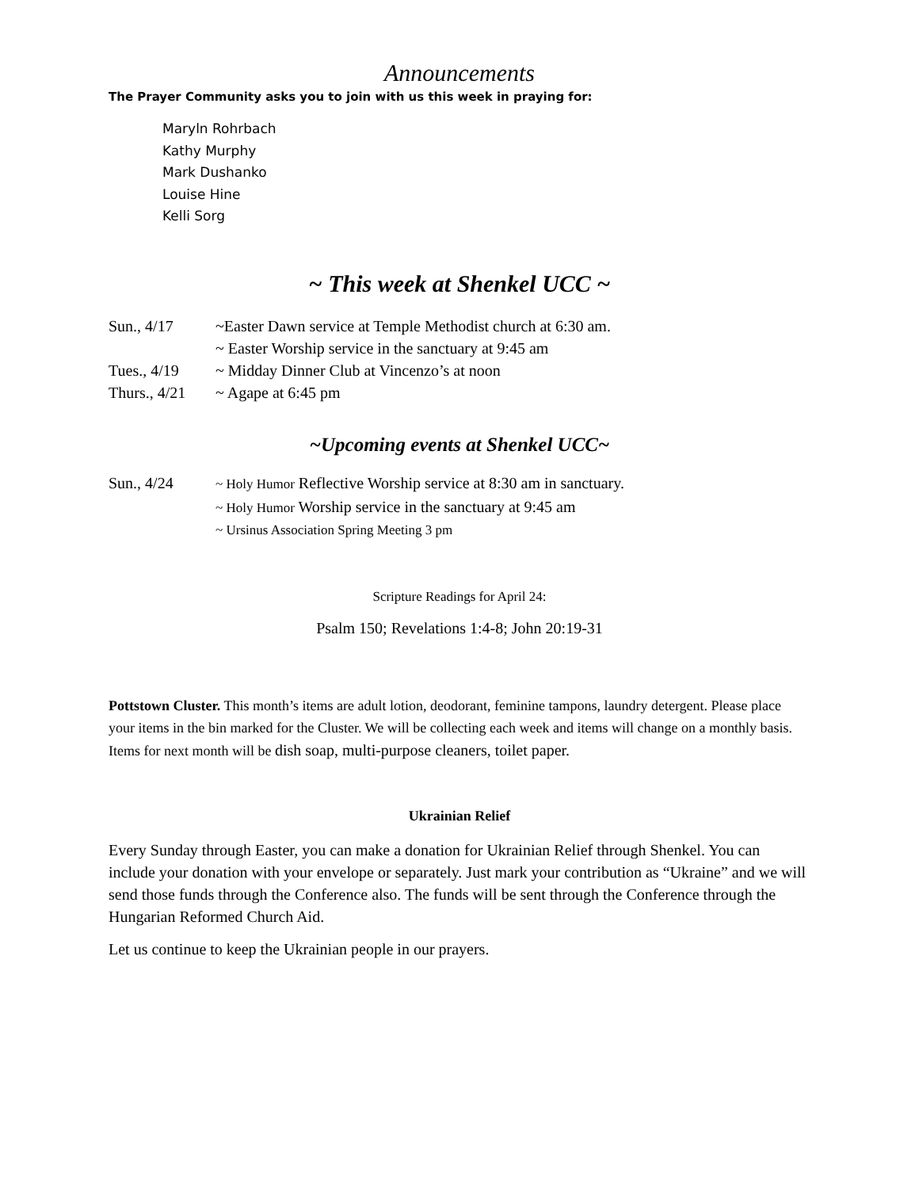Announcements
The Prayer Community asks you to join with us this week in praying for:
Maryln Rohrbach
Kathy Murphy
Mark Dushanko
Louise Hine
Kelli Sorg
~ This week at Shenkel UCC ~
Sun., 4/17 ~Easter Dawn service at Temple Methodist church at 6:30 am.
~ Easter Worship service in the sanctuary at 9:45 am
Tues., 4/19 ~ Midday Dinner Club at Vincenzo’s at noon
Thurs., 4/21
~ Agape at 6:45 pm
~Upcoming events at Shenkel UCC~
Sun., 4/24
~ Holy Humor Reflective Worship service at 8:30 am in sanctuary.
~ Holy Humor Worship service in the sanctuary at 9:45 am
~ Ursinus Association Spring Meeting 3 pm
Scripture Readings for April 24:
Psalm 150; Revelations 1:4-8; John 20:19-31
Pottstown Cluster. This month’s items are adult lotion, deodorant, feminine tampons, laundry detergent. Please place your items in the bin marked for the Cluster. We will be collecting each week and items will change on a monthly basis. Items for next month will be dish soap, multi-purpose cleaners, toilet paper.
Ukrainian Relief
Every Sunday through Easter, you can make a donation for Ukrainian Relief through Shenkel. You can include your donation with your envelope or separately. Just mark your contribution as “Ukraine” and we will send those funds through the Conference also. The funds will be sent through the Conference through the Hungarian Reformed Church Aid.
Let us continue to keep the Ukrainian people in our prayers.